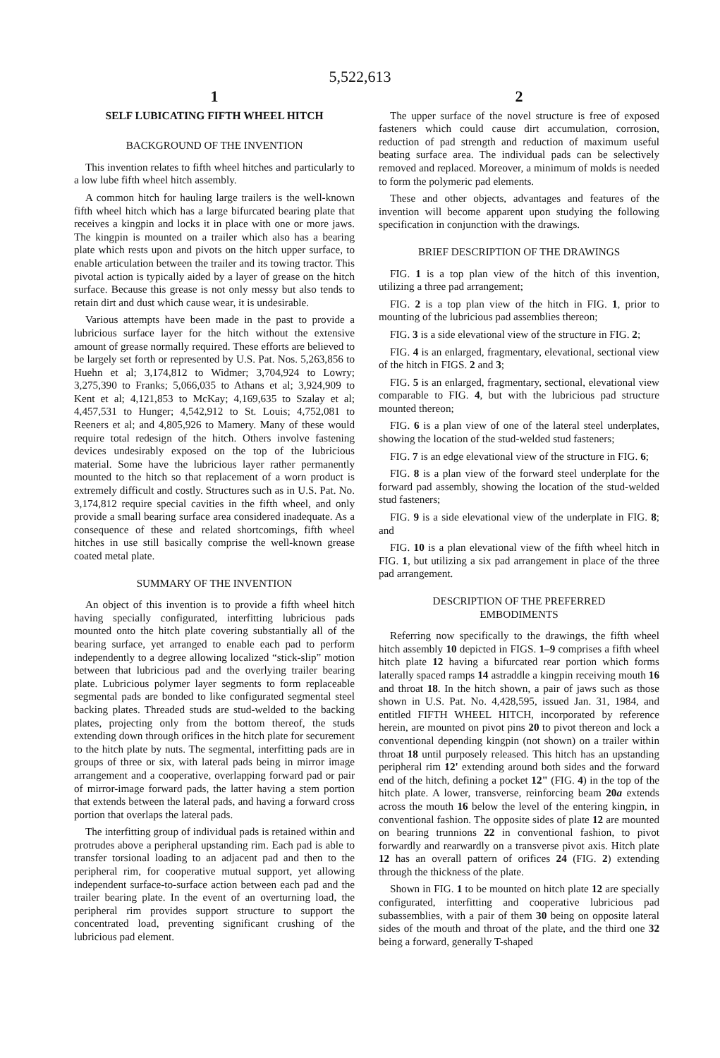5,522,613
1
SELF LUBICATING FIFTH WHEEL HITCH
BACKGROUND OF THE INVENTION
This invention relates to fifth wheel hitches and particularly to a low lube fifth wheel hitch assembly.
A common hitch for hauling large trailers is the well-known fifth wheel hitch which has a large bifurcated bearing plate that receives a kingpin and locks it in place with one or more jaws. The kingpin is mounted on a trailer which also has a bearing plate which rests upon and pivots on the hitch upper surface, to enable articulation between the trailer and its towing tractor. This pivotal action is typically aided by a layer of grease on the hitch surface. Because this grease is not only messy but also tends to retain dirt and dust which cause wear, it is undesirable.
Various attempts have been made in the past to provide a lubricious surface layer for the hitch without the extensive amount of grease normally required. These efforts are believed to be largely set forth or represented by U.S. Pat. Nos. 5,263,856 to Huehn et al; 3,174,812 to Widmer; 3,704,924 to Lowry; 3,275,390 to Franks; 5,066,035 to Athans et al; 3,924,909 to Kent et al; 4,121,853 to McKay; 4,169,635 to Szalay et al; 4,457,531 to Hunger; 4,542,912 to St. Louis; 4,752,081 to Reeners et al; and 4,805,926 to Mamery. Many of these would require total redesign of the hitch. Others involve fastening devices undesirably exposed on the top of the lubricious material. Some have the lubricious layer rather permanently mounted to the hitch so that replacement of a worn product is extremely difficult and costly. Structures such as in U.S. Pat. No. 3,174,812 require special cavities in the fifth wheel, and only provide a small bearing surface area considered inadequate. As a consequence of these and related shortcomings, fifth wheel hitches in use still basically comprise the well-known grease coated metal plate.
SUMMARY OF THE INVENTION
An object of this invention is to provide a fifth wheel hitch having specially configurated, interfitting lubricious pads mounted onto the hitch plate covering substantially all of the bearing surface, yet arranged to enable each pad to perform independently to a degree allowing localized “stick-slip” motion between that lubricious pad and the overlying trailer bearing plate. Lubricious polymer layer segments to form replaceable segmental pads are bonded to like configurated segmental steel backing plates. Threaded studs are stud-welded to the backing plates, projecting only from the bottom thereof, the studs extending down through orifices in the hitch plate for securement to the hitch plate by nuts. The segmental, interfitting pads are in groups of three or six, with lateral pads being in mirror image arrangement and a cooperative, overlapping forward pad or pair of mirror-image forward pads, the latter having a stem portion that extends between the lateral pads, and having a forward cross portion that overlaps the lateral pads.
The interfitting group of individual pads is retained within and protrudes above a peripheral upstanding rim. Each pad is able to transfer torsional loading to an adjacent pad and then to the peripheral rim, for cooperative mutual support, yet allowing independent surface-to-surface action between each pad and the trailer bearing plate. In the event of an overturning load, the peripheral rim provides support structure to support the concentrated load, preventing significant crushing of the lubricious pad element.
2
The upper surface of the novel structure is free of exposed fasteners which could cause dirt accumulation, corrosion, reduction of pad strength and reduction of maximum useful beating surface area. The individual pads can be selectively removed and replaced. Moreover, a minimum of molds is needed to form the polymeric pad elements.
These and other objects, advantages and features of the invention will become apparent upon studying the following specification in conjunction with the drawings.
BRIEF DESCRIPTION OF THE DRAWINGS
FIG. 1 is a top plan view of the hitch of this invention, utilizing a three pad arrangement;
FIG. 2 is a top plan view of the hitch in FIG. 1, prior to mounting of the lubricious pad assemblies thereon;
FIG. 3 is a side elevational view of the structure in FIG. 2;
FIG. 4 is an enlarged, fragmentary, elevational, sectional view of the hitch in FIGS. 2 and 3;
FIG. 5 is an enlarged, fragmentary, sectional, elevational view comparable to FIG. 4, but with the lubricious pad structure mounted thereon;
FIG. 6 is a plan view of one of the lateral steel underplates, showing the location of the stud-welded stud fasteners;
FIG. 7 is an edge elevational view of the structure in FIG. 6;
FIG. 8 is a plan view of the forward steel underplate for the forward pad assembly, showing the location of the stud-welded stud fasteners;
FIG. 9 is a side elevational view of the underplate in FIG. 8; and
FIG. 10 is a plan elevational view of the fifth wheel hitch in FIG. 1, but utilizing a six pad arrangement in place of the three pad arrangement.
DESCRIPTION OF THE PREFERRED
EMBODIMENTS
Referring now specifically to the drawings, the fifth wheel hitch assembly 10 depicted in FIGS. 1–9 comprises a fifth wheel hitch plate 12 having a bifurcated rear portion which forms laterally spaced ramps 14 astraddle a kingpin receiving mouth 16 and throat 18. In the hitch shown, a pair of jaws such as those shown in U.S. Pat. No. 4,428,595, issued Jan. 31, 1984, and entitled FIFTH WHEEL HITCH, incorporated by reference herein, are mounted on pivot pins 20 to pivot thereon and lock a conventional depending kingpin (not shown) on a trailer within throat 18 until purposely released. This hitch has an upstanding peripheral rim 12' extending around both sides and the forward end of the hitch, defining a pocket 12" (FIG. 4) in the top of the hitch plate. A lower, transverse, reinforcing beam 20a extends across the mouth 16 below the level of the entering kingpin, in conventional fashion. The opposite sides of plate 12 are mounted on bearing trunnions 22 in conventional fashion, to pivot forwardly and rearwardly on a transverse pivot axis. Hitch plate 12 has an overall pattern of orifices 24 (FIG. 2) extending through the thickness of the plate.
Shown in FIG. 1 to be mounted on hitch plate 12 are specially configurated, interfitting and cooperative lubricious pad subassemblies, with a pair of them 30 being on opposite lateral sides of the mouth and throat of the plate, and the third one 32 being a forward, generally T-shaped